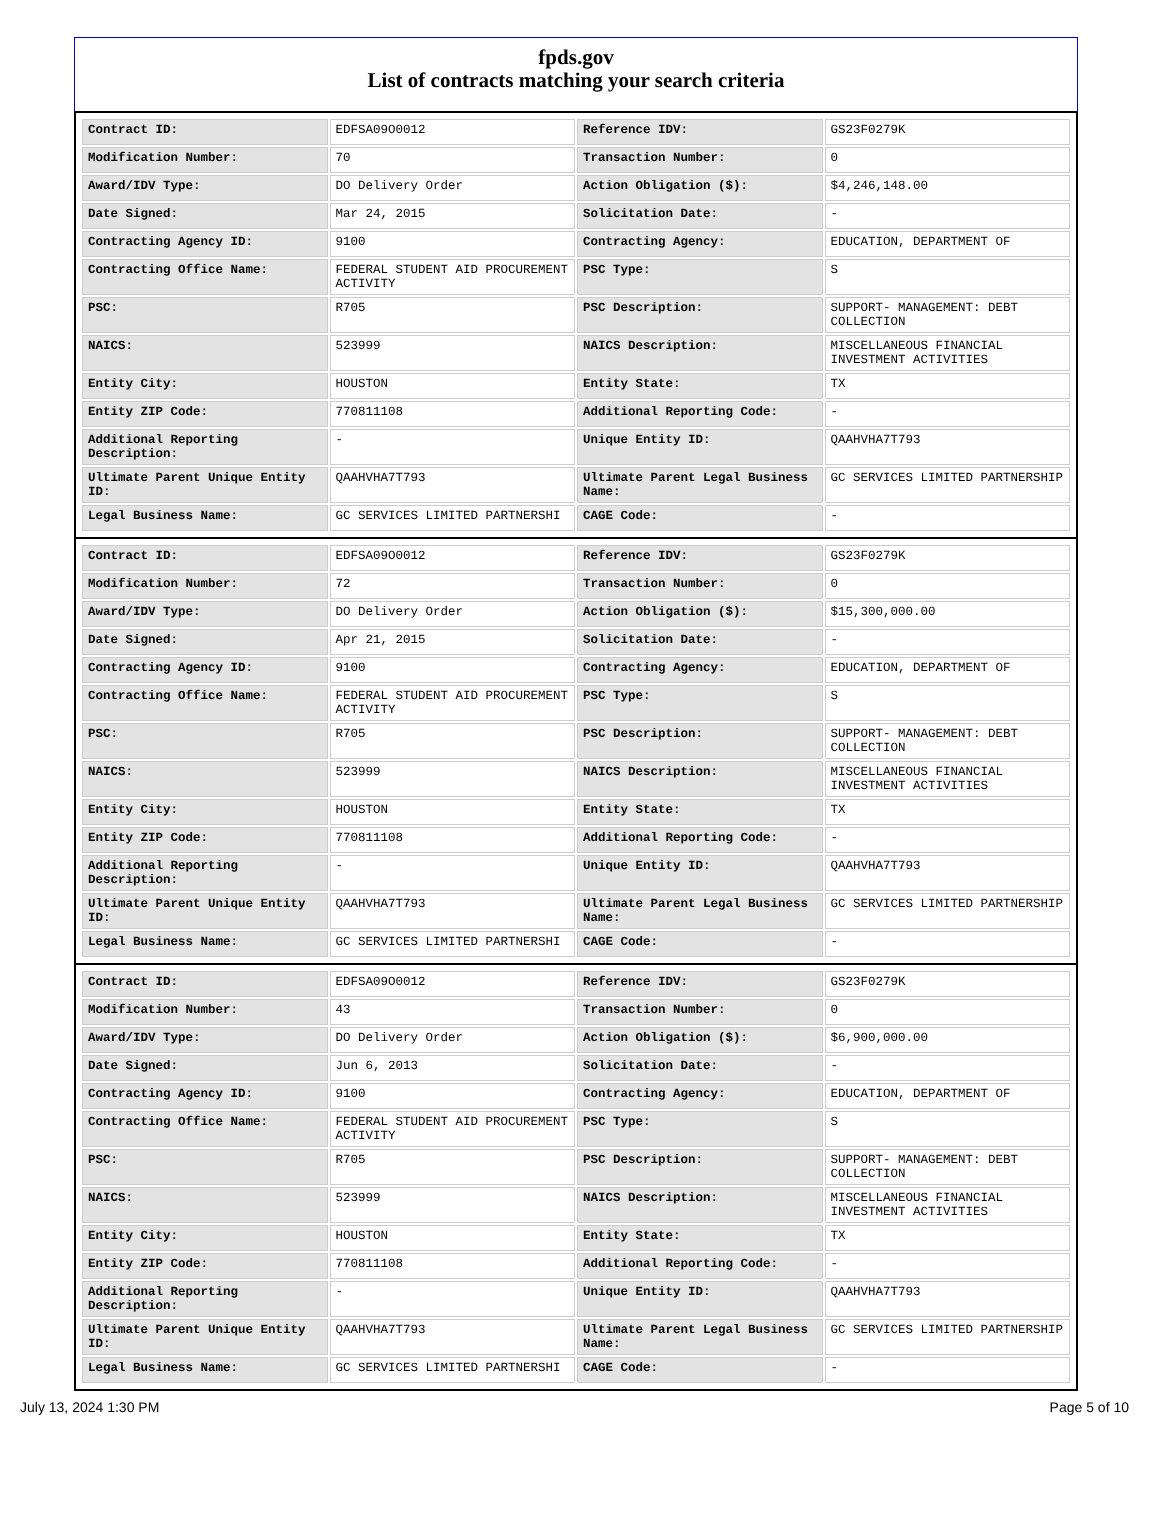fpds.gov
List of contracts matching your search criteria
| Contract ID: | EDFSA09O0012 | Reference IDV: | GS23F0279K |
| Modification Number: | 70 | Transaction Number: | 0 |
| Award/IDV Type: | DO Delivery Order | Action Obligation ($): | $4,246,148.00 |
| Date Signed: | Mar 24, 2015 | Solicitation Date: | - |
| Contracting Agency ID: | 9100 | Contracting Agency: | EDUCATION, DEPARTMENT OF |
| Contracting Office Name: | FEDERAL STUDENT AID PROCUREMENT ACTIVITY | PSC Type: | S |
| PSC: | R705 | PSC Description: | SUPPORT- MANAGEMENT: DEBT COLLECTION |
| NAICS: | 523999 | NAICS Description: | MISCELLANEOUS FINANCIAL INVESTMENT ACTIVITIES |
| Entity City: | HOUSTON | Entity State: | TX |
| Entity ZIP Code: | 770811108 | Additional Reporting Code: | - |
| Additional Reporting Description: | - | Unique Entity ID: | QAAHVHA7T793 |
| Ultimate Parent Unique Entity ID: | QAAHVHA7T793 | Ultimate Parent Legal Business Name: | GC SERVICES LIMITED PARTNERSHIP |
| Legal Business Name: | GC SERVICES LIMITED PARTNERSHI | CAGE Code: | - |
| Contract ID: | EDFSA09O0012 | Reference IDV: | GS23F0279K |
| Modification Number: | 72 | Transaction Number: | 0 |
| Award/IDV Type: | DO Delivery Order | Action Obligation ($): | $15,300,000.00 |
| Date Signed: | Apr 21, 2015 | Solicitation Date: | - |
| Contracting Agency ID: | 9100 | Contracting Agency: | EDUCATION, DEPARTMENT OF |
| Contracting Office Name: | FEDERAL STUDENT AID PROCUREMENT ACTIVITY | PSC Type: | S |
| PSC: | R705 | PSC Description: | SUPPORT- MANAGEMENT: DEBT COLLECTION |
| NAICS: | 523999 | NAICS Description: | MISCELLANEOUS FINANCIAL INVESTMENT ACTIVITIES |
| Entity City: | HOUSTON | Entity State: | TX |
| Entity ZIP Code: | 770811108 | Additional Reporting Code: | - |
| Additional Reporting Description: | - | Unique Entity ID: | QAAHVHA7T793 |
| Ultimate Parent Unique Entity ID: | QAAHVHA7T793 | Ultimate Parent Legal Business Name: | GC SERVICES LIMITED PARTNERSHIP |
| Legal Business Name: | GC SERVICES LIMITED PARTNERSHI | CAGE Code: | - |
| Contract ID: | EDFSA09O0012 | Reference IDV: | GS23F0279K |
| Modification Number: | 43 | Transaction Number: | 0 |
| Award/IDV Type: | DO Delivery Order | Action Obligation ($): | $6,900,000.00 |
| Date Signed: | Jun 6, 2013 | Solicitation Date: | - |
| Contracting Agency ID: | 9100 | Contracting Agency: | EDUCATION, DEPARTMENT OF |
| Contracting Office Name: | FEDERAL STUDENT AID PROCUREMENT ACTIVITY | PSC Type: | S |
| PSC: | R705 | PSC Description: | SUPPORT- MANAGEMENT: DEBT COLLECTION |
| NAICS: | 523999 | NAICS Description: | MISCELLANEOUS FINANCIAL INVESTMENT ACTIVITIES |
| Entity City: | HOUSTON | Entity State: | TX |
| Entity ZIP Code: | 770811108 | Additional Reporting Code: | - |
| Additional Reporting Description: | - | Unique Entity ID: | QAAHVHA7T793 |
| Ultimate Parent Unique Entity ID: | QAAHVHA7T793 | Ultimate Parent Legal Business Name: | GC SERVICES LIMITED PARTNERSHIP |
| Legal Business Name: | GC SERVICES LIMITED PARTNERSHI | CAGE Code: | - |
July 13, 2024 1:30 PM Page 5 of 10